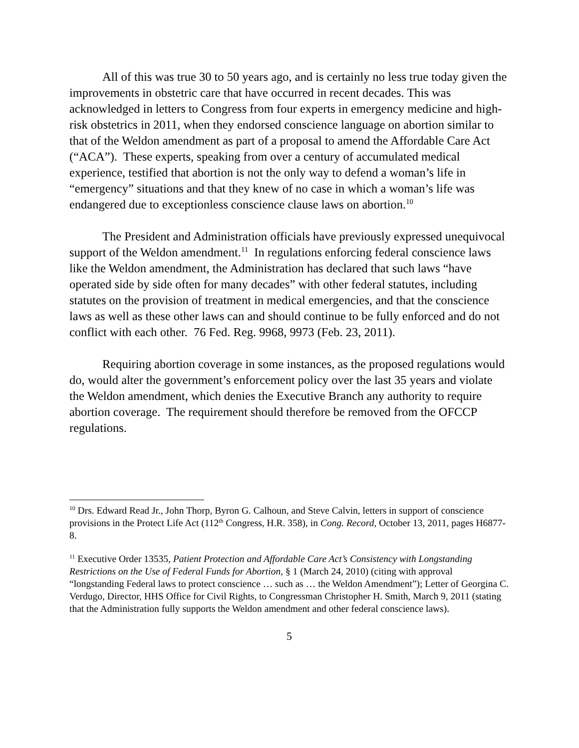All of this was true 30 to 50 years ago, and is certainly no less true today given the improvements in obstetric care that have occurred in recent decades. This was acknowledged in letters to Congress from four experts in emergency medicine and high-risk obstetrics in 2011, when they endorsed conscience language on abortion similar to that of the Weldon amendment as part of a proposal to amend the Affordable Care Act (“ACA”). These experts, speaking from over a century of accumulated medical experience, testified that abortion is not the only way to defend a woman’s life in “emergency” situations and that they knew of no case in which a woman’s life was endangered due to exceptionless conscience clause laws on abortion.<sup>10</sup>
The President and Administration officials have previously expressed unequivocal support of the Weldon amendment.<sup>11</sup> In regulations enforcing federal conscience laws like the Weldon amendment, the Administration has declared that such laws “have operated side by side often for many decades” with other federal statutes, including statutes on the provision of treatment in medical emergencies, and that the conscience laws as well as these other laws can and should continue to be fully enforced and do not conflict with each other. 76 Fed. Reg. 9968, 9973 (Feb. 23, 2011).
Requiring abortion coverage in some instances, as the proposed regulations would do, would alter the government’s enforcement policy over the last 35 years and violate the Weldon amendment, which denies the Executive Branch any authority to require abortion coverage. The requirement should therefore be removed from the OFCCP regulations.
<sup>10</sup> Drs. Edward Read Jr., John Thorp, Byron G. Calhoun, and Steve Calvin, letters in support of conscience provisions in the Protect Life Act (112<sup>th</sup> Congress, H.R. 358), in Cong. Record, October 13, 2011, pages H6877-8.
<sup>11</sup> Executive Order 13535, Patient Protection and Affordable Care Act’s Consistency with Longstanding Restrictions on the Use of Federal Funds for Abortion, § 1 (March 24, 2010) (citing with approval “longstanding Federal laws to protect conscience … such as … the Weldon Amendment”); Letter of Georgina C. Verdugo, Director, HHS Office for Civil Rights, to Congressman Christopher H. Smith, March 9, 2011 (stating that the Administration fully supports the Weldon amendment and other federal conscience laws).
5